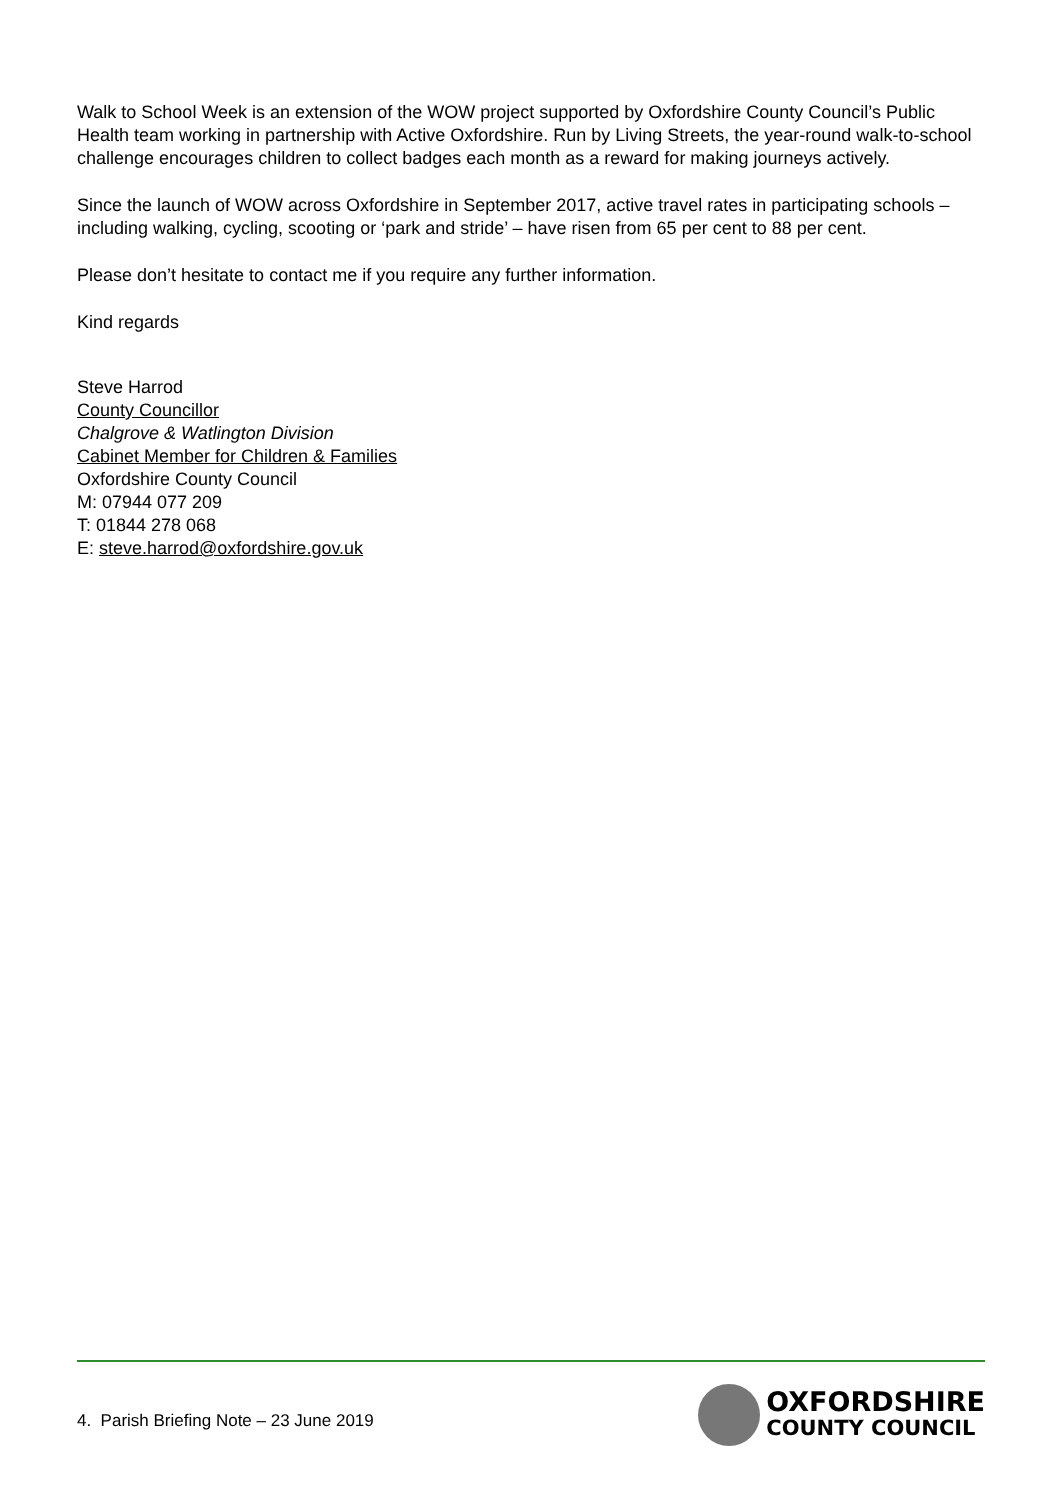Walk to School Week is an extension of the WOW project supported by Oxfordshire County Council’s Public Health team working in partnership with Active Oxfordshire. Run by Living Streets, the year-round walk-to-school challenge encourages children to collect badges each month as a reward for making journeys actively.
Since the launch of WOW across Oxfordshire in September 2017, active travel rates in participating schools – including walking, cycling, scooting or ‘park and stride’ – have risen from 65 per cent to 88 per cent.
Please don’t hesitate to contact me if you require any further information.
Kind regards
Steve Harrod
County Councillor
Chalgrove & Watlington Division
Cabinet Member for Children & Families
Oxfordshire County Council
M: 07944 077 209
T: 01844 278 068
E: steve.harrod@oxfordshire.gov.uk
4. Parish Briefing Note – 23 June 2019
OXFORDSHIRE
COUNTY COUNCIL